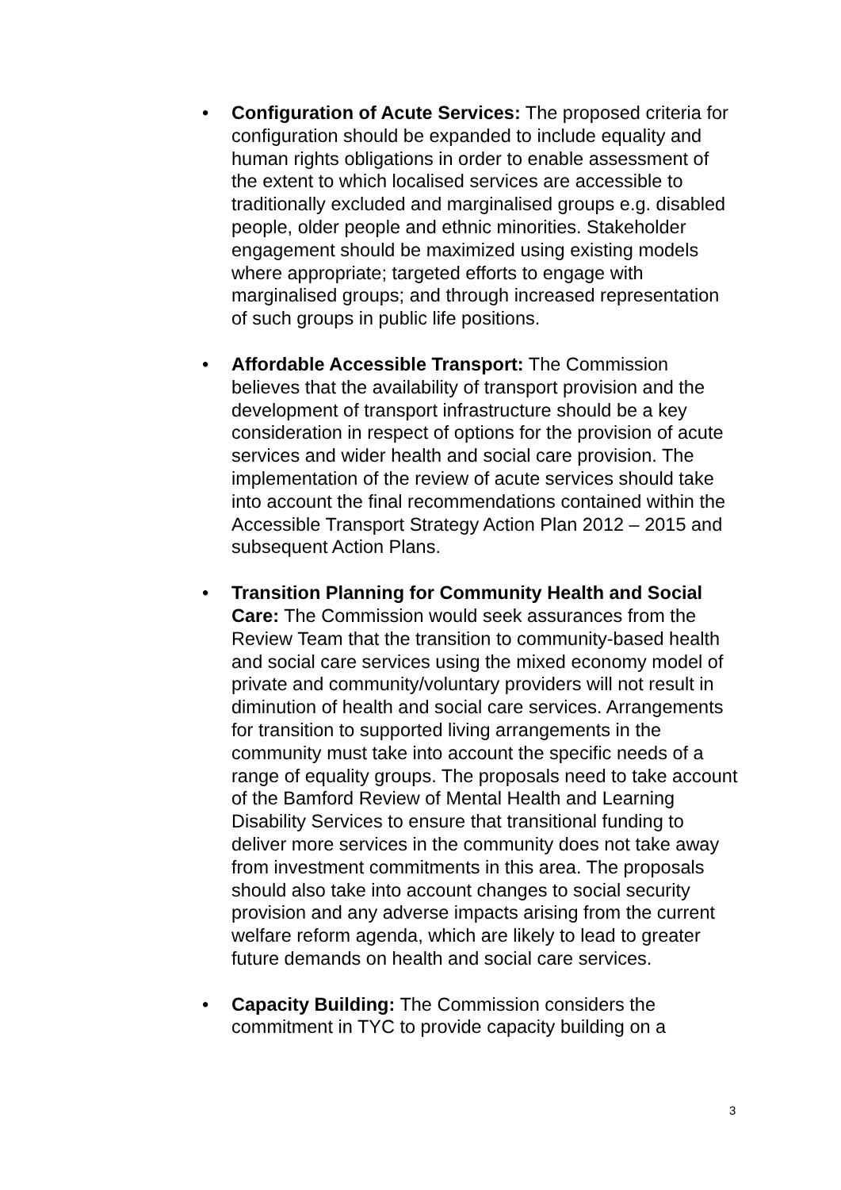• Configuration of Acute Services: The proposed criteria for configuration should be expanded to include equality and human rights obligations in order to enable assessment of the extent to which localised services are accessible to traditionally excluded and marginalised groups e.g. disabled people, older people and ethnic minorities. Stakeholder engagement should be maximized using existing models where appropriate; targeted efforts to engage with marginalised groups; and through increased representation of such groups in public life positions.
• Affordable Accessible Transport: The Commission believes that the availability of transport provision and the development of transport infrastructure should be a key consideration in respect of options for the provision of acute services and wider health and social care provision. The implementation of the review of acute services should take into account the final recommendations contained within the Accessible Transport Strategy Action Plan 2012 – 2015 and subsequent Action Plans.
• Transition Planning for Community Health and Social Care: The Commission would seek assurances from the Review Team that the transition to community-based health and social care services using the mixed economy model of private and community/voluntary providers will not result in diminution of health and social care services. Arrangements for transition to supported living arrangements in the community must take into account the specific needs of a range of equality groups. The proposals need to take account of the Bamford Review of Mental Health and Learning Disability Services to ensure that transitional funding to deliver more services in the community does not take away from investment commitments in this area. The proposals should also take into account changes to social security provision and any adverse impacts arising from the current welfare reform agenda, which are likely to lead to greater future demands on health and social care services.
• Capacity Building: The Commission considers the commitment in TYC to provide capacity building on a
3